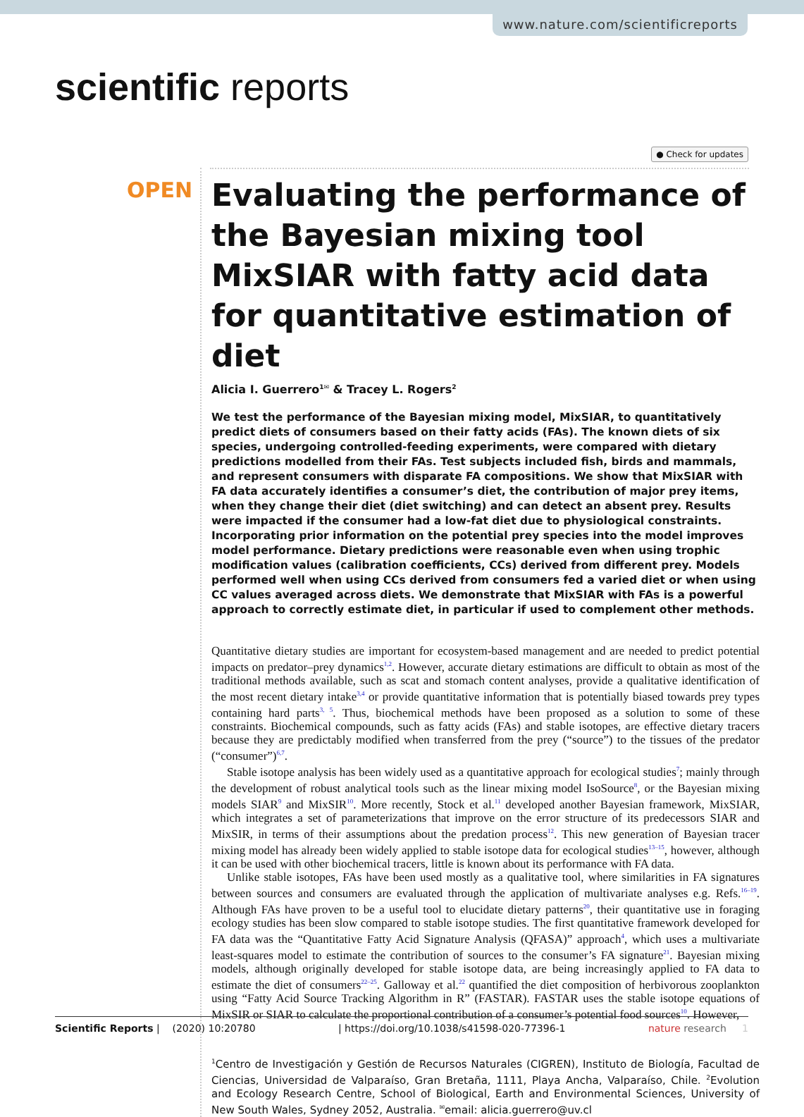www.nature.com/scientificreports
scientific reports
● Check for updates
OPEN
Evaluating the performance of the Bayesian mixing tool MixSIAR with fatty acid data for quantitative estimation of diet
Alicia I. Guerrero<sup>1✉</sup> & Tracey L. Rogers<sup>2</sup>
We test the performance of the Bayesian mixing model, MixSIAR, to quantitatively predict diets of consumers based on their fatty acids (FAs). The known diets of six species, undergoing controlled-feeding experiments, were compared with dietary predictions modelled from their FAs. Test subjects included fish, birds and mammals, and represent consumers with disparate FA compositions. We show that MixSIAR with FA data accurately identifies a consumer’s diet, the contribution of major prey items, when they change their diet (diet switching) and can detect an absent prey. Results were impacted if the consumer had a low-fat diet due to physiological constraints. Incorporating prior information on the potential prey species into the model improves model performance. Dietary predictions were reasonable even when using trophic modification values (calibration coefficients, CCs) derived from different prey. Models performed well when using CCs derived from consumers fed a varied diet or when using CC values averaged across diets. We demonstrate that MixSIAR with FAs is a powerful approach to correctly estimate diet, in particular if used to complement other methods.
Quantitative dietary studies are important for ecosystem-based management and are needed to predict potential impacts on predator–prey dynamics<sup>1,2</sup>. However, accurate dietary estimations are difficult to obtain as most of the traditional methods available, such as scat and stomach content analyses, provide a qualitative identification of the most recent dietary intake<sup>3,4</sup> or provide quantitative information that is potentially biased towards prey types containing hard parts<sup>3, 5</sup>. Thus, biochemical methods have been proposed as a solution to some of these constraints. Biochemical compounds, such as fatty acids (FAs) and stable isotopes, are effective dietary tracers because they are predictably modified when transferred from the prey (“source”) to the tissues of the predator (“consumer”)<sup>6,7</sup>.
Stable isotope analysis has been widely used as a quantitative approach for ecological studies<sup>7</sup>; mainly through the development of robust analytical tools such as the linear mixing model IsoSource<sup>8</sup>, or the Bayesian mixing models SIAR<sup>9</sup> and MixSIR<sup>10</sup>. More recently, Stock et al.<sup>11</sup> developed another Bayesian framework, MixSIAR, which integrates a set of parameterizations that improve on the error structure of its predecessors SIAR and MixSIR, in terms of their assumptions about the predation process<sup>12</sup>. This new generation of Bayesian tracer mixing model has already been widely applied to stable isotope data for ecological studies<sup>13–15</sup>, however, although it can be used with other biochemical tracers, little is known about its performance with FA data.
Unlike stable isotopes, FAs have been used mostly as a qualitative tool, where similarities in FA signatures between sources and consumers are evaluated through the application of multivariate analyses e.g. Refs.<sup>16–19</sup>. Although FAs have proven to be a useful tool to elucidate dietary patterns<sup>20</sup>, their quantitative use in foraging ecology studies has been slow compared to stable isotope studies. The first quantitative framework developed for FA data was the “Quantitative Fatty Acid Signature Analysis (QFASA)” approach<sup>4</sup>, which uses a multivariate least-squares model to estimate the contribution of sources to the consumer’s FA signature<sup>21</sup>. Bayesian mixing models, although originally developed for stable isotope data, are being increasingly applied to FA data to estimate the diet of consumers<sup>22–25</sup>. Galloway et al.<sup>22</sup> quantified the diet composition of herbivorous zooplankton using “Fatty Acid Source Tracking Algorithm in R” (FASTAR). FASTAR uses the stable isotope equations of MixSIR or SIAR to calculate the proportional contribution of a consumer’s potential food sources<sup>10</sup>. However,
<sup>1</sup> Centro de Investigación y Gestión de Recursos Naturales (CIGREN), Instituto de Biología, Facultad de Ciencias, Universidad de Valparaíso, Gran Bretaña, 1111, Playa Ancha, Valparaíso, Chile. <sup>2</sup>Evolution and Ecology Research Centre, School of Biological, Earth and Environmental Sciences, University of New South Wales, Sydney 2052, Australia. <sup>✉</sup>email: alicia.guerrero@uv.cl
Scientific Reports | (2020) 10:20780 | https://doi.org/10.1038/s41598-020-77396-1 nature research 1